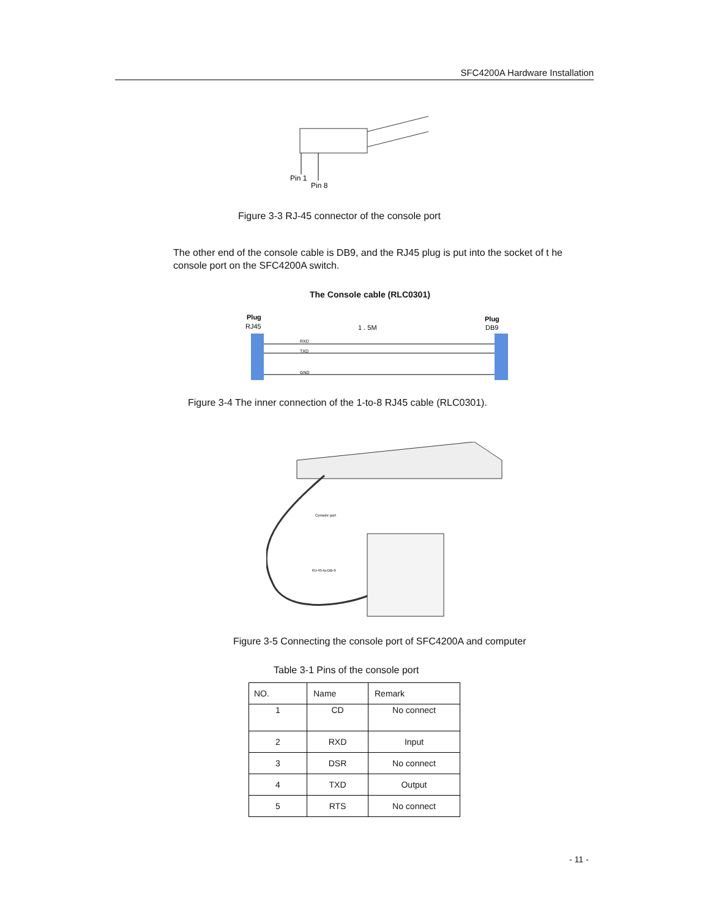SFC4200A Hardware Installation
Pin 1
Pin 8
Figure 3-3 RJ-45 connector of the console port
The other end of the console cable is DB9, and the RJ45 plug is put into the socket of t he console port on the SFC4200A switch.
The Console cable (RLC0301)
Plug
RJ45
1 . 5M
Plug
DB9
RXD
TXD
GND
Figure 3-4 The inner connection of the 1-to-8 RJ45 cable (RLC0301).
Console port
RJ-45-to-DB-9
Figure 3-5 Connecting the console port of SFC4200A and computer
Table 3-1 Pins of the console port
| NO. | Name | Remark |
| --- | --- | --- |
| 1 | CD | No connect |
| 2 | RXD | Input |
| 3 | DSR | No connect |
| 4 | TXD | Output |
| 5 | RTS | No connect |
- 11 -